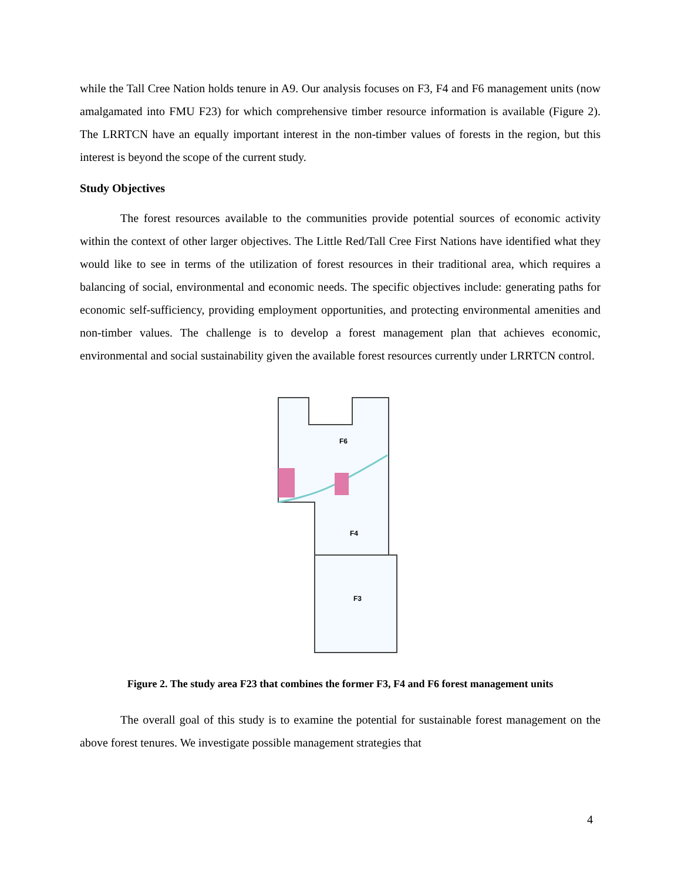while the Tall Cree Nation holds tenure in A9. Our analysis focuses on F3, F4 and F6 management units (now amalgamated into FMU F23) for which comprehensive timber resource information is available (Figure 2). The LRRTCN have an equally important interest in the non-timber values of forests in the region, but this interest is beyond the scope of the current study.
Study Objectives
The forest resources available to the communities provide potential sources of economic activity within the context of other larger objectives. The Little Red/Tall Cree First Nations have identified what they would like to see in terms of the utilization of forest resources in their traditional area, which requires a balancing of social, environmental and economic needs. The specific objectives include: generating paths for economic self-sufficiency, providing employment opportunities, and protecting environmental amenities and non-timber values. The challenge is to develop a forest management plan that achieves economic, environmental and social sustainability given the available forest resources currently under LRRTCN control.
F6
F4
F3
Figure 2. The study area F23 that combines the former F3, F4 and F6 forest management units
The overall goal of this study is to examine the potential for sustainable forest management on the above forest tenures. We investigate possible management strategies that
4